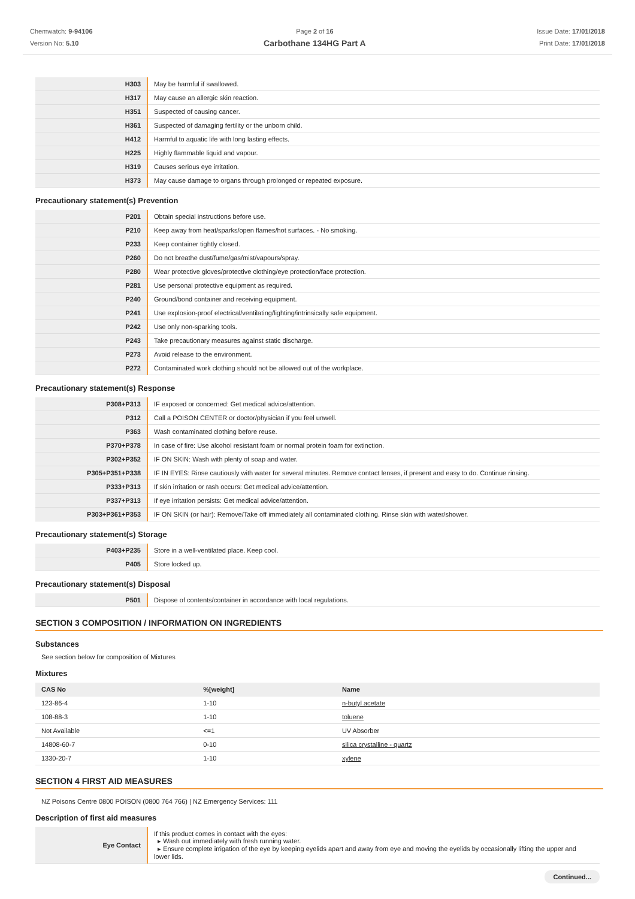Chemwatch: 9-94106
Version No: 5.10
Page 2 of 16
Carbothane 134HG Part A
Issue Date: 17/01/2018
Print Date: 17/01/2018
| H303 | May be harmful if swallowed. |
| H317 | May cause an allergic skin reaction. |
| H351 | Suspected of causing cancer. |
| H361 | Suspected of damaging fertility or the unborn child. |
| H412 | Harmful to aquatic life with long lasting effects. |
| H225 | Highly flammable liquid and vapour. |
| H319 | Causes serious eye irritation. |
| H373 | May cause damage to organs through prolonged or repeated exposure. |
Precautionary statement(s) Prevention
| P201 | Obtain special instructions before use. |
| P210 | Keep away from heat/sparks/open flames/hot surfaces. - No smoking. |
| P233 | Keep container tightly closed. |
| P260 | Do not breathe dust/fume/gas/mist/vapours/spray. |
| P280 | Wear protective gloves/protective clothing/eye protection/face protection. |
| P281 | Use personal protective equipment as required. |
| P240 | Ground/bond container and receiving equipment. |
| P241 | Use explosion-proof electrical/ventilating/lighting/intrinsically safe equipment. |
| P242 | Use only non-sparking tools. |
| P243 | Take precautionary measures against static discharge. |
| P273 | Avoid release to the environment. |
| P272 | Contaminated work clothing should not be allowed out of the workplace. |
Precautionary statement(s) Response
| P308+P313 | IF exposed or concerned: Get medical advice/attention. |
| P312 | Call a POISON CENTER or doctor/physician if you feel unwell. |
| P363 | Wash contaminated clothing before reuse. |
| P370+P378 | In case of fire: Use alcohol resistant foam or normal protein foam for extinction. |
| P302+P352 | IF ON SKIN: Wash with plenty of soap and water. |
| P305+P351+P338 | IF IN EYES: Rinse cautiously with water for several minutes. Remove contact lenses, if present and easy to do. Continue rinsing. |
| P333+P313 | If skin irritation or rash occurs: Get medical advice/attention. |
| P337+P313 | If eye irritation persists: Get medical advice/attention. |
| P303+P361+P353 | IF ON SKIN (or hair): Remove/Take off immediately all contaminated clothing. Rinse skin with water/shower. |
Precautionary statement(s) Storage
| P403+P235 | Store in a well-ventilated place. Keep cool. |
| P405 | Store locked up. |
Precautionary statement(s) Disposal
| P501 | Dispose of contents/container in accordance with local regulations. |
SECTION 3 COMPOSITION / INFORMATION ON INGREDIENTS
Substances
See section below for composition of Mixtures
Mixtures
| CAS No | %[weight] | Name |
| --- | --- | --- |
| 123-86-4 | 1-10 | n-butyl acetate |
| 108-88-3 | 1-10 | toluene |
| Not Available | <=1 | UV Absorber |
| 14808-60-7 | 0-10 | silica crystalline - quartz |
| 1330-20-7 | 1-10 | xylene |
SECTION 4 FIRST AID MEASURES
NZ Poisons Centre 0800 POISON (0800 764 766) | NZ Emergency Services: 111
Description of first aid measures
| Eye Contact | If this product comes in contact with the eyes: ▸ Wash out immediately with fresh running water. ▸ Ensure complete irrigation of the eye by keeping eyelids apart and away from eye and moving the eyelids by occasionally lifting the upper and lower lids. |
Continued...